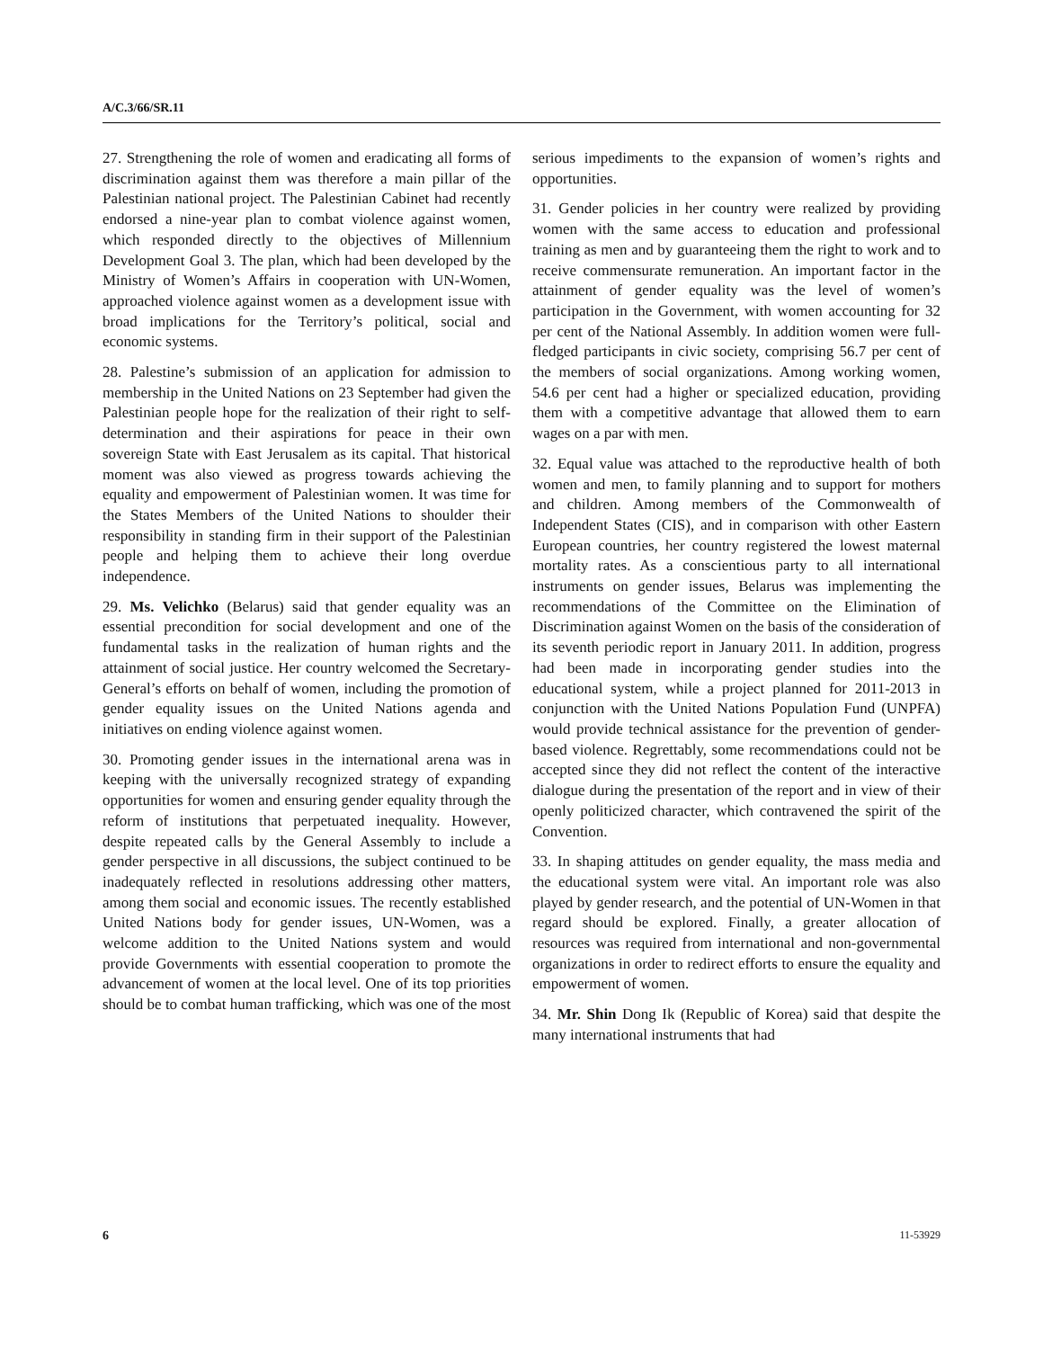A/C.3/66/SR.11
27. Strengthening the role of women and eradicating all forms of discrimination against them was therefore a main pillar of the Palestinian national project. The Palestinian Cabinet had recently endorsed a nine-year plan to combat violence against women, which responded directly to the objectives of Millennium Development Goal 3. The plan, which had been developed by the Ministry of Women’s Affairs in cooperation with UN-Women, approached violence against women as a development issue with broad implications for the Territory’s political, social and economic systems.
28. Palestine’s submission of an application for admission to membership in the United Nations on 23 September had given the Palestinian people hope for the realization of their right to self-determination and their aspirations for peace in their own sovereign State with East Jerusalem as its capital. That historical moment was also viewed as progress towards achieving the equality and empowerment of Palestinian women. It was time for the States Members of the United Nations to shoulder their responsibility in standing firm in their support of the Palestinian people and helping them to achieve their long overdue independence.
29. Ms. Velichko (Belarus) said that gender equality was an essential precondition for social development and one of the fundamental tasks in the realization of human rights and the attainment of social justice. Her country welcomed the Secretary-General’s efforts on behalf of women, including the promotion of gender equality issues on the United Nations agenda and initiatives on ending violence against women.
30. Promoting gender issues in the international arena was in keeping with the universally recognized strategy of expanding opportunities for women and ensuring gender equality through the reform of institutions that perpetuated inequality. However, despite repeated calls by the General Assembly to include a gender perspective in all discussions, the subject continued to be inadequately reflected in resolutions addressing other matters, among them social and economic issues. The recently established United Nations body for gender issues, UN-Women, was a welcome addition to the United Nations system and would provide Governments with essential cooperation to promote the advancement of women at the local level. One of its top priorities should be to combat human trafficking, which was one of the most
serious impediments to the expansion of women’s rights and opportunities.
31. Gender policies in her country were realized by providing women with the same access to education and professional training as men and by guaranteeing them the right to work and to receive commensurate remuneration. An important factor in the attainment of gender equality was the level of women’s participation in the Government, with women accounting for 32 per cent of the National Assembly. In addition women were full-fledged participants in civic society, comprising 56.7 per cent of the members of social organizations. Among working women, 54.6 per cent had a higher or specialized education, providing them with a competitive advantage that allowed them to earn wages on a par with men.
32. Equal value was attached to the reproductive health of both women and men, to family planning and to support for mothers and children. Among members of the Commonwealth of Independent States (CIS), and in comparison with other Eastern European countries, her country registered the lowest maternal mortality rates. As a conscientious party to all international instruments on gender issues, Belarus was implementing the recommendations of the Committee on the Elimination of Discrimination against Women on the basis of the consideration of its seventh periodic report in January 2011. In addition, progress had been made in incorporating gender studies into the educational system, while a project planned for 2011-2013 in conjunction with the United Nations Population Fund (UNPFA) would provide technical assistance for the prevention of gender-based violence. Regrettably, some recommendations could not be accepted since they did not reflect the content of the interactive dialogue during the presentation of the report and in view of their openly politicized character, which contravened the spirit of the Convention.
33. In shaping attitudes on gender equality, the mass media and the educational system were vital. An important role was also played by gender research, and the potential of UN-Women in that regard should be explored. Finally, a greater allocation of resources was required from international and non-governmental organizations in order to redirect efforts to ensure the equality and empowerment of women.
34. Mr. Shin Dong Ik (Republic of Korea) said that despite the many international instruments that had
6 11-53929